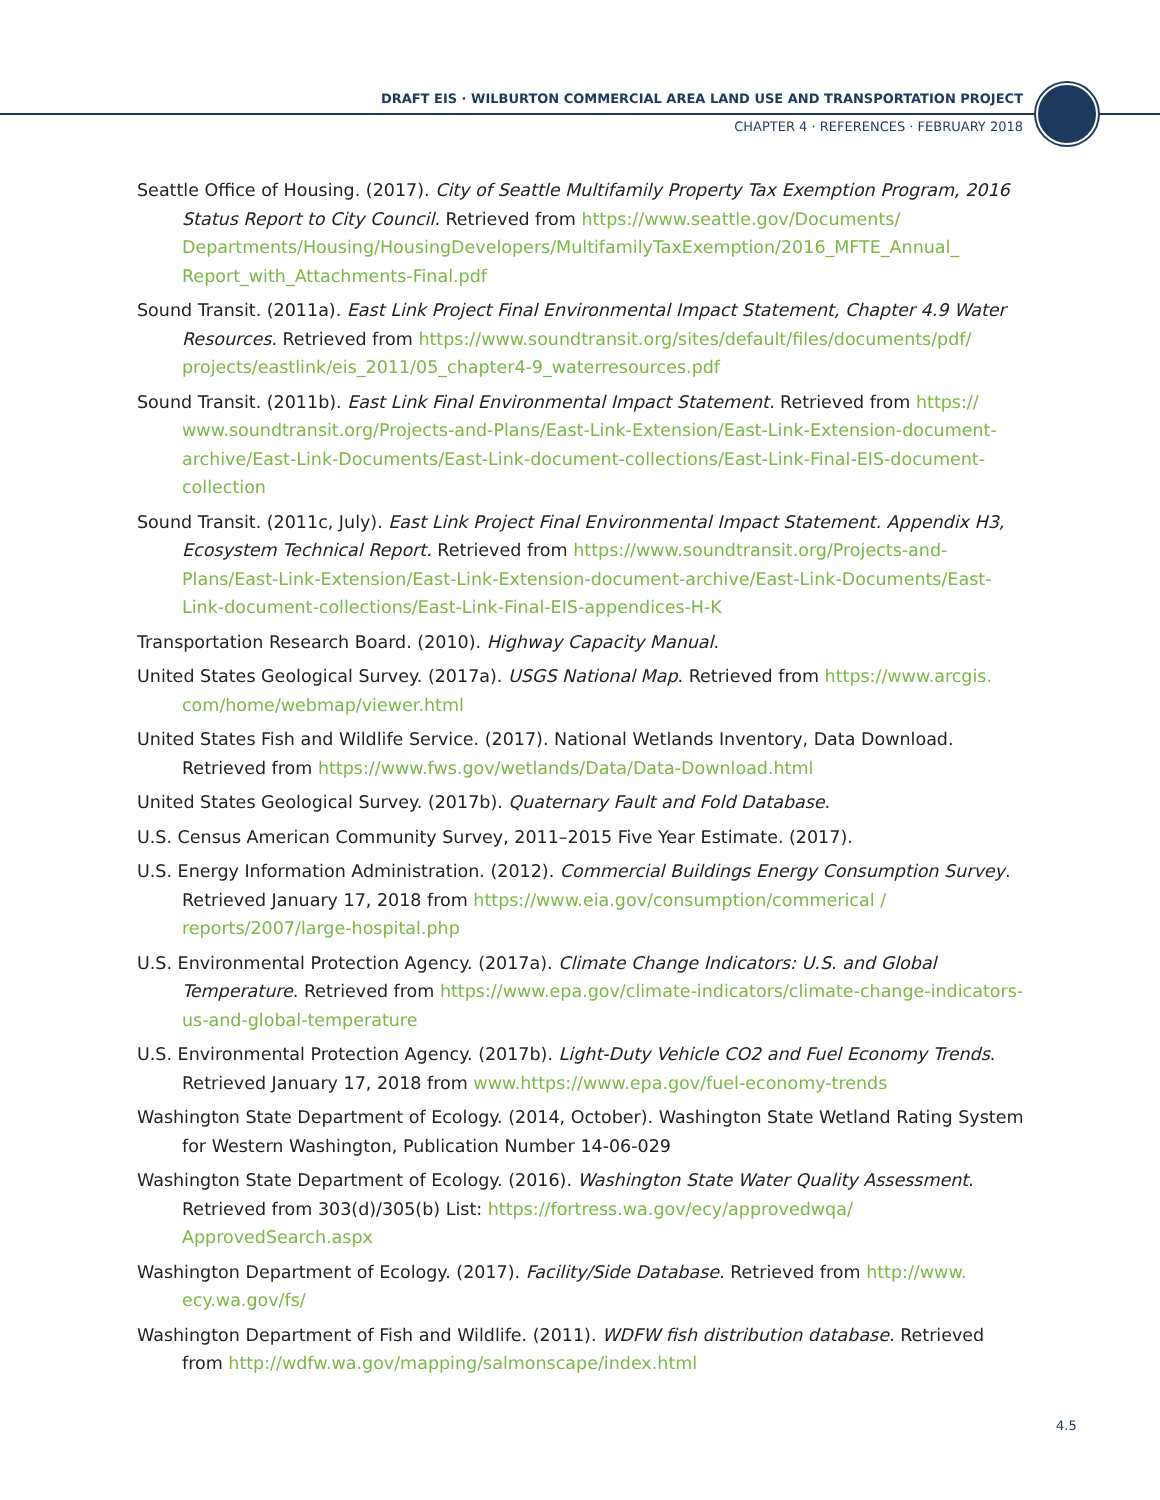DRAFT EIS · WILBURTON COMMERCIAL AREA LAND USE AND TRANSPORTATION PROJECT
CHAPTER 4 · REFERENCES · FEBRUARY 2018
Seattle Office of Housing. (2017). City of Seattle Multifamily Property Tax Exemption Program, 2016 Status Report to City Council. Retrieved from https://www.seattle.gov/Documents/ Departments/Housing/HousingDevelopers/MultifamilyTaxExemption/2016_MFTE_Annual_ Report_with_Attachments-Final.pdf
Sound Transit. (2011a). East Link Project Final Environmental Impact Statement, Chapter 4.9 Water Resources. Retrieved from https://www.soundtransit.org/sites/default/files/documents/pdf/ projects/eastlink/eis_2011/05_chapter4-9_waterresources.pdf
Sound Transit. (2011b). East Link Final Environmental Impact Statement. Retrieved from https:// www.soundtransit.org/Projects-and-Plans/East-Link-Extension/East-Link-Extension-document-archive/East-Link-Documents/East-Link-document-collections/East-Link-Final-EIS-document-collection
Sound Transit. (2011c, July). East Link Project Final Environmental Impact Statement. Appendix H3, Ecosystem Technical Report. Retrieved from https://www.soundtransit.org/Projects-and-Plans/East-Link-Extension/East-Link-Extension-document-archive/East-Link-Documents/East-Link-document-collections/East-Link-Final-EIS-appendices-H-K
Transportation Research Board. (2010). Highway Capacity Manual.
United States Geological Survey. (2017a). USGS National Map. Retrieved from https://www.arcgis. com/home/webmap/viewer.html
United States Fish and Wildlife Service. (2017). National Wetlands Inventory, Data Download. Retrieved from https://www.fws.gov/wetlands/Data/Data-Download.html
United States Geological Survey. (2017b). Quaternary Fault and Fold Database.
U.S. Census American Community Survey, 2011–2015 Five Year Estimate. (2017).
U.S. Energy Information Administration. (2012). Commercial Buildings Energy Consumption Survey. Retrieved January 17, 2018 from https://www.eia.gov/consumption/commerical / reports/2007/large-hospital.php
U.S. Environmental Protection Agency. (2017a). Climate Change Indicators: U.S. and Global Temperature. Retrieved from https://www.epa.gov/climate-indicators/climate-change-indicators-us-and-global-temperature
U.S. Environmental Protection Agency. (2017b). Light-Duty Vehicle CO2 and Fuel Economy Trends. Retrieved January 17, 2018 from www.https://www.epa.gov/fuel-economy-trends
Washington State Department of Ecology. (2014, October). Washington State Wetland Rating System for Western Washington, Publication Number 14-06-029
Washington State Department of Ecology. (2016). Washington State Water Quality Assessment. Retrieved from 303(d)/305(b) List: https://fortress.wa.gov/ecy/approvedwqa/ ApprovedSearch.aspx
Washington Department of Ecology. (2017). Facility/Side Database. Retrieved from http://www. ecy.wa.gov/fs/
Washington Department of Fish and Wildlife. (2011). WDFW fish distribution database. Retrieved from http://wdfw.wa.gov/mapping/salmonscape/index.html
4.5